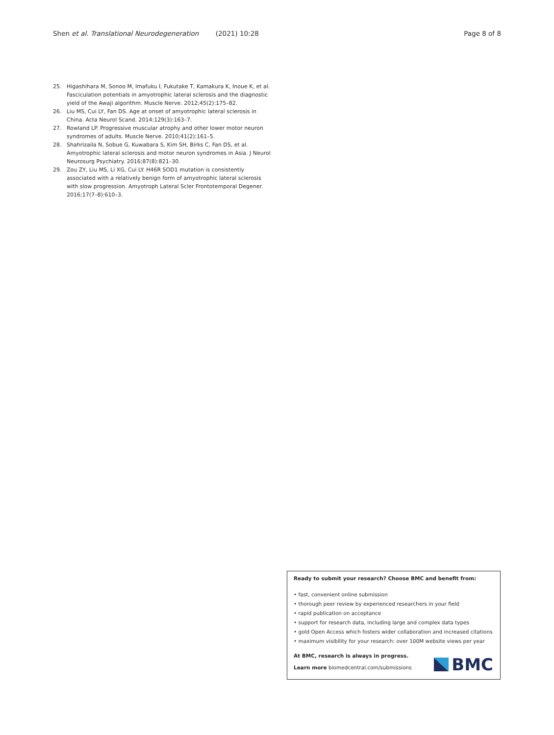Shen et al. Translational Neurodegeneration (2021) 10:28 Page 8 of 8
25. Higashihara M, Sonoo M, Imafuku I, Fukutake T, Kamakura K, Inoue K, et al. Fasciculation potentials in amyotrophic lateral sclerosis and the diagnostic yield of the Awaji algorithm. Muscle Nerve. 2012;45(2):175–82.
26. Liu MS, Cui LY, Fan DS. Age at onset of amyotrophic lateral sclerosis in China. Acta Neurol Scand. 2014;129(3):163–7.
27. Rowland LP. Progressive muscular atrophy and other lower motor neuron syndromes of adults. Muscle Nerve. 2010;41(2):161–5.
28. Shahrizaila N, Sobue G, Kuwabara S, Kim SH, Birks C, Fan DS, et al. Amyotrophic lateral sclerosis and motor neuron syndromes in Asia. J Neurol Neurosurg Psychiatry. 2016;87(8):821–30.
29. Zou ZY, Liu MS, Li XG, Cui LY. H46R SOD1 mutation is consistently associated with a relatively benign form of amyotrophic lateral sclerosis with slow progression. Amyotroph Lateral Scler Frontotemporal Degener. 2016;17(7–8):610–3.
Ready to submit your research? Choose BMC and benefit from:
• fast, convenient online submission
• thorough peer review by experienced researchers in your field
• rapid publication on acceptance
• support for research data, including large and complex data types
• gold Open Access which fosters wider collaboration and increased citations
• maximum visibility for your research: over 100M website views per year
At BMC, research is always in progress.
Learn more biomedcentral.com/submissions
BMC